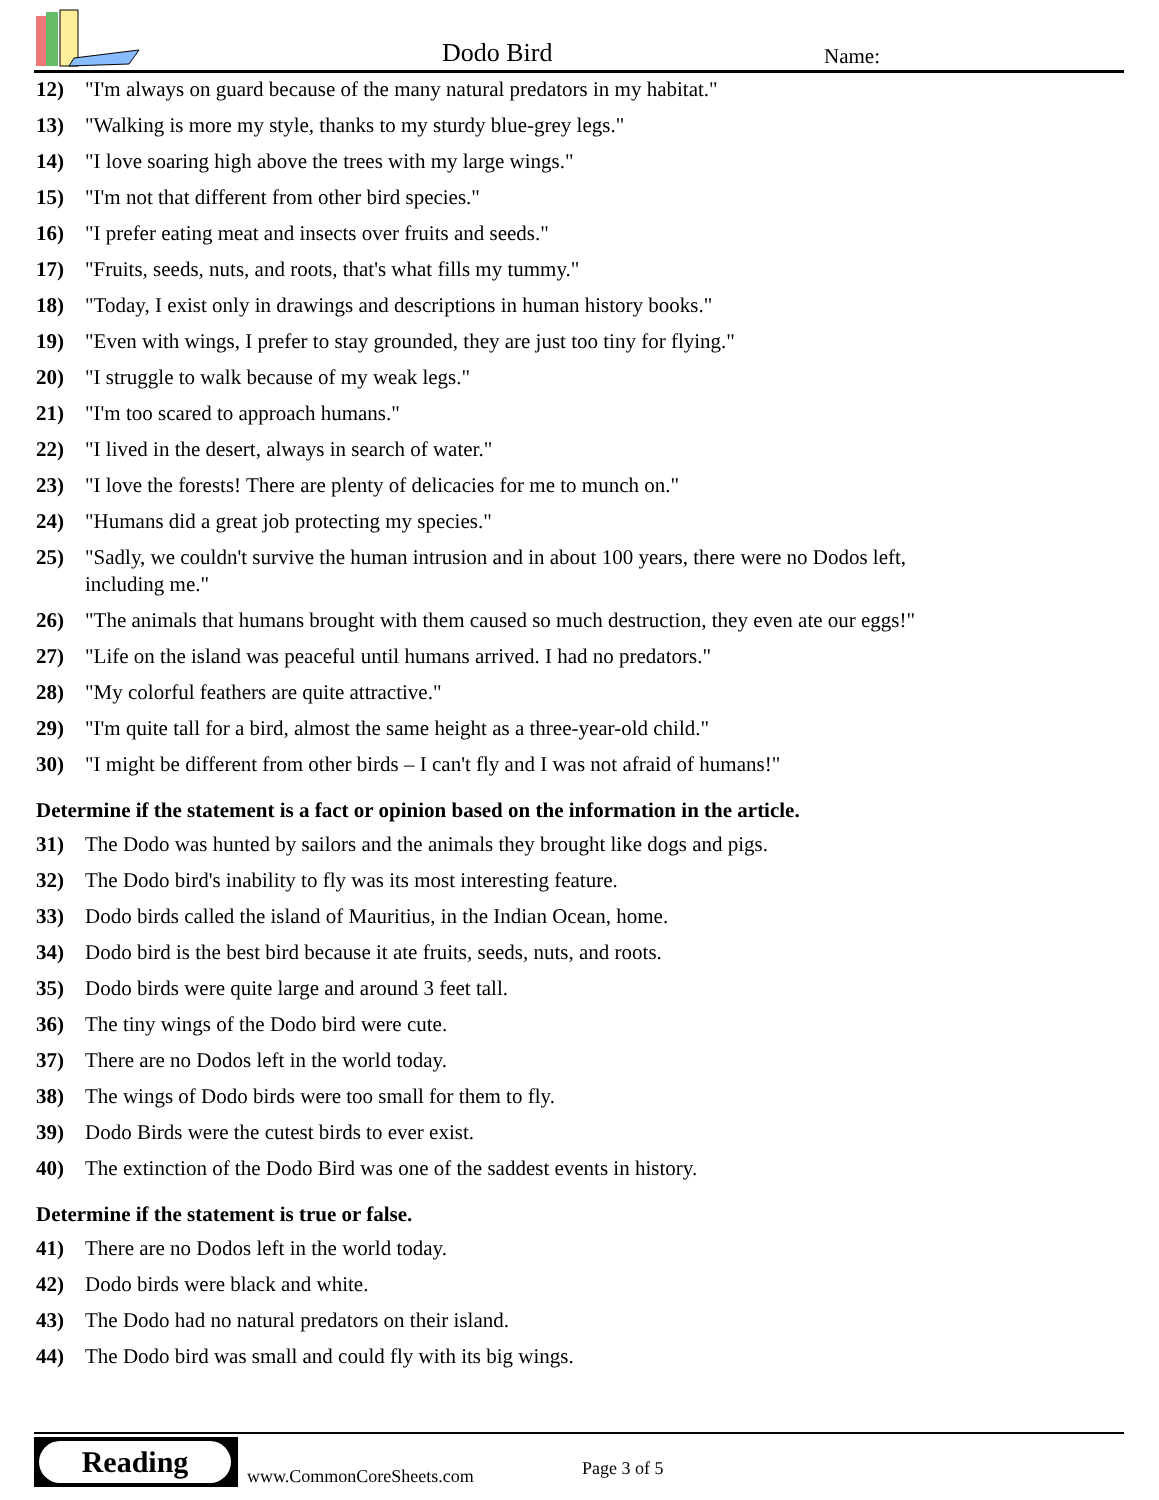Dodo Bird Name:
12) "I'm always on guard because of the many natural predators in my habitat."
13) "Walking is more my style, thanks to my sturdy blue-grey legs."
14) "I love soaring high above the trees with my large wings."
15) "I'm not that different from other bird species."
16) "I prefer eating meat and insects over fruits and seeds."
17) "Fruits, seeds, nuts, and roots, that's what fills my tummy."
18) "Today, I exist only in drawings and descriptions in human history books."
19) "Even with wings, I prefer to stay grounded, they are just too tiny for flying."
20) "I struggle to walk because of my weak legs."
21) "I'm too scared to approach humans."
22) "I lived in the desert, always in search of water."
23) "I love the forests! There are plenty of delicacies for me to munch on."
24) "Humans did a great job protecting my species."
25) "Sadly, we couldn't survive the human intrusion and in about 100 years, there were no Dodos left, including me."
26) "The animals that humans brought with them caused so much destruction, they even ate our eggs!"
27) "Life on the island was peaceful until humans arrived. I had no predators."
28) "My colorful feathers are quite attractive."
29) "I'm quite tall for a bird, almost the same height as a three-year-old child."
30) "I might be different from other birds – I can't fly and I was not afraid of humans!"
Determine if the statement is a fact or opinion based on the information in the article.
31) The Dodo was hunted by sailors and the animals they brought like dogs and pigs.
32) The Dodo bird's inability to fly was its most interesting feature.
33) Dodo birds called the island of Mauritius, in the Indian Ocean, home.
34) Dodo bird is the best bird because it ate fruits, seeds, nuts, and roots.
35) Dodo birds were quite large and around 3 feet tall.
36) The tiny wings of the Dodo bird were cute.
37) There are no Dodos left in the world today.
38) The wings of Dodo birds were too small for them to fly.
39) Dodo Birds were the cutest birds to ever exist.
40) The extinction of the Dodo Bird was one of the saddest events in history.
Determine if the statement is true or false.
41) There are no Dodos left in the world today.
42) Dodo birds were black and white.
43) The Dodo had no natural predators on their island.
44) The Dodo bird was small and could fly with its big wings.
Reading
www.CommonCoreSheets.com Page 3 of 5